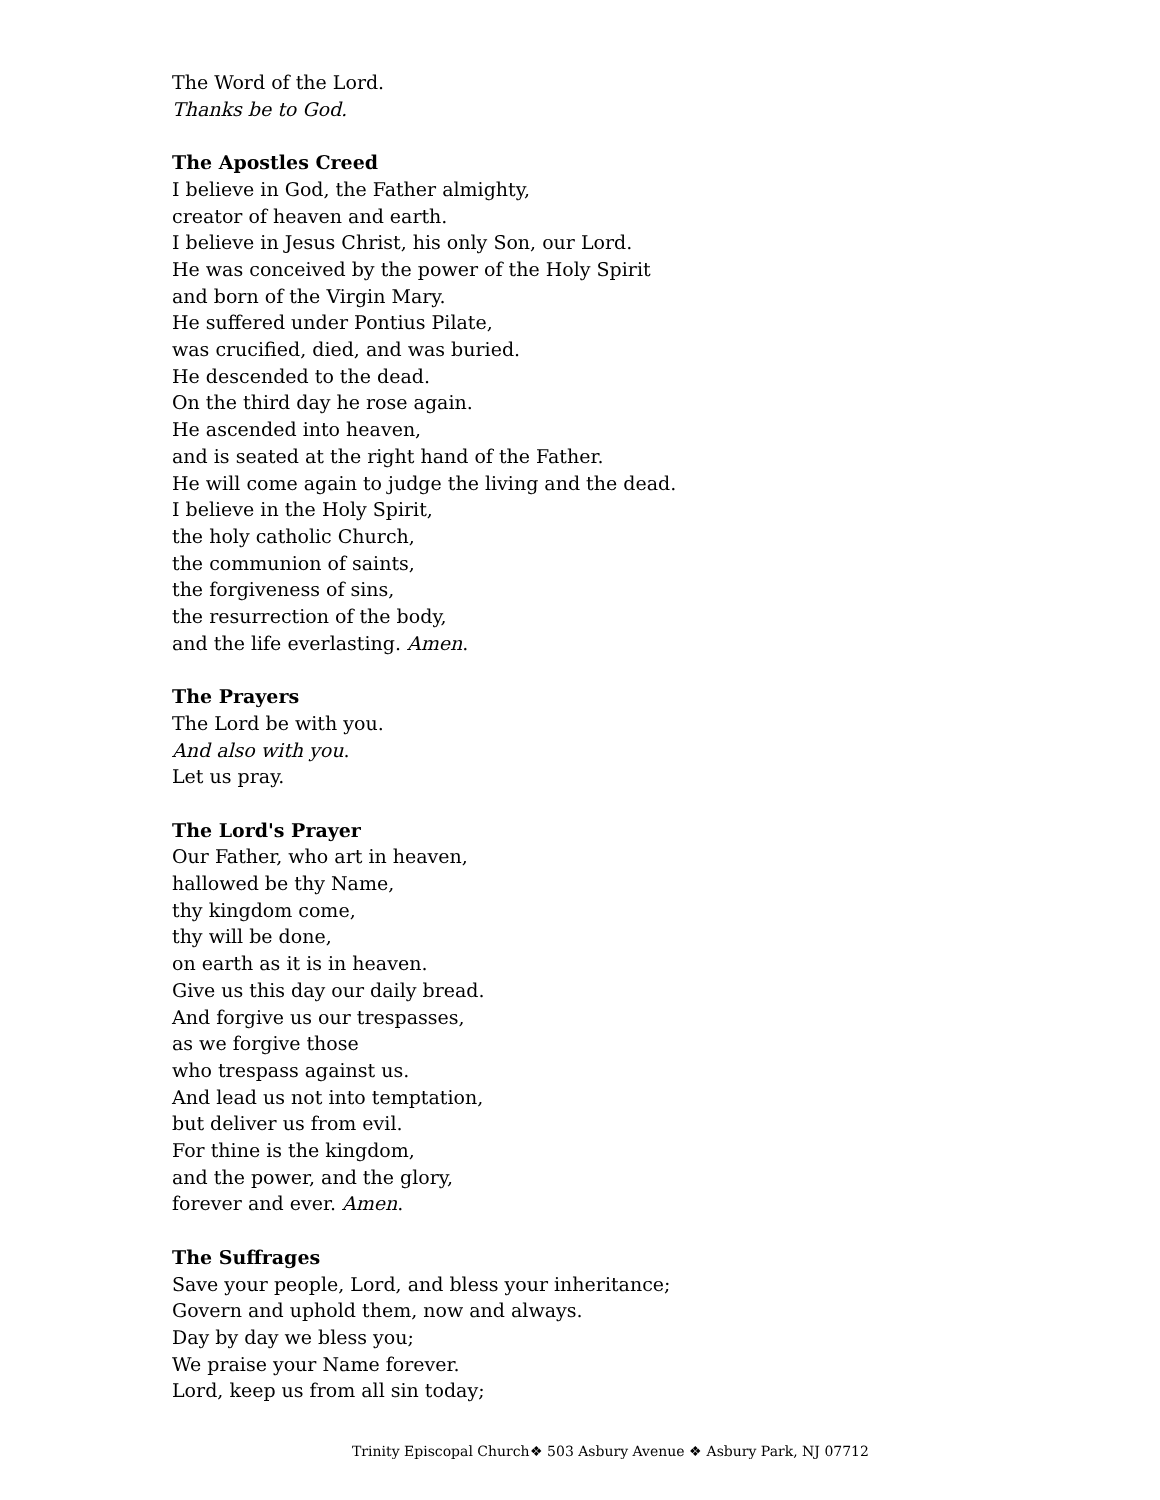The Word of the Lord.
Thanks be to God.
The Apostles Creed
I believe in God, the Father almighty,
creator of heaven and earth.
I believe in Jesus Christ, his only Son, our Lord.
He was conceived by the power of the Holy Spirit
and born of the Virgin Mary.
He suffered under Pontius Pilate,
was crucified, died, and was buried.
He descended to the dead.
On the third day he rose again.
He ascended into heaven,
and is seated at the right hand of the Father.
He will come again to judge the living and the dead.
I believe in the Holy Spirit,
the holy catholic Church,
the communion of saints,
the forgiveness of sins,
the resurrection of the body,
and the life everlasting. Amen.
The Prayers
The Lord be with you.
And also with you.
Let us pray.
The Lord's Prayer
Our Father, who art in heaven,
hallowed be thy Name,
thy kingdom come,
thy will be done,
on earth as it is in heaven.
Give us this day our daily bread.
And forgive us our trespasses,
as we forgive those
who trespass against us.
And lead us not into temptation,
but deliver us from evil.
For thine is the kingdom,
and the power, and the glory,
forever and ever. Amen.
The Suffrages
Save your people, Lord, and bless your inheritance;
Govern and uphold them, now and always.
Day by day we bless you;
We praise your Name forever.
Lord, keep us from all sin today;
Trinity Episcopal Church❖ 503 Asbury Avenue ❖ Asbury Park, NJ 07712